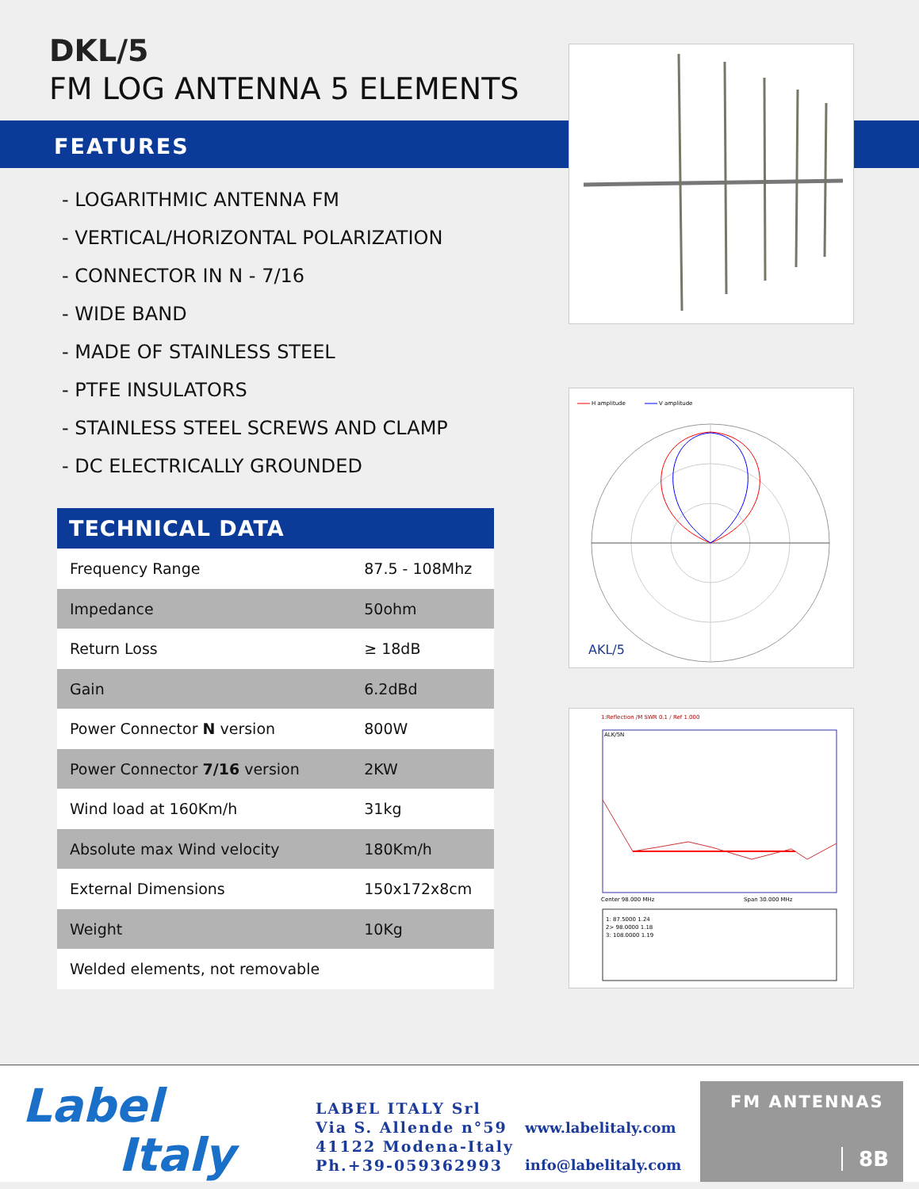DKL/5
FM LOG ANTENNA 5 ELEMENTS
FEATURES
- LOGARITHMIC ANTENNA FM
- VERTICAL/HORIZONTAL POLARIZATION
- CONNECTOR IN N - 7/16
- WIDE BAND
- MADE OF STAINLESS STEEL
- PTFE INSULATORS
- STAINLESS STEEL SCREWS AND CLAMP
- DC ELECTRICALLY GROUNDED
TECHNICAL DATA
| Frequency Range | 87.5 - 108Mhz |
| Impedance | 50ohm |
| Return Loss | ≥ 18dB |
| Gain | 6.2dBd |
| Power Connector N version | 800W |
| Power Connector 7/16 version | 2KW |
| Wind load at 160Km/h | 31kg |
| Absolute max Wind velocity | 180Km/h |
| External Dimensions | 150x172x8cm |
| Weight | 10Kg |
| Welded elements, not removable | |
H amplitude
V amplitude
AKL/5
1:Reflection /M SWR 0.1 / Ref 1.000
ALK/5N
Center 98.000 MHz
Span 30.000 MHz
1: 87.5000 1.24
2> 98.0000 1.18
3: 108.0000 1.19
Label
Italy
LABEL ITALY Srl
Via S. Allende n°59
41122 Modena-Italy
Ph.+39-059362993
www.labelitaly.com
info@labelitaly.com
FM ANTENNAS
8B